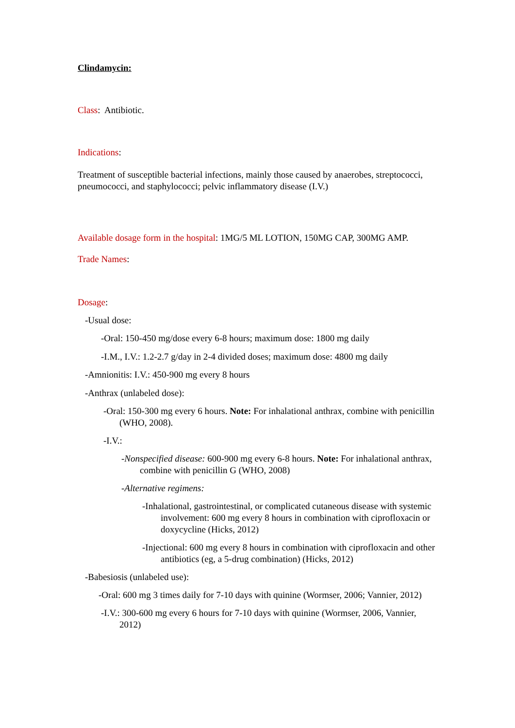Clindamycin:
Class: Antibiotic.
Indications:
Treatment of susceptible bacterial infections, mainly those caused by anaerobes, streptococci, pneumococci, and staphylococci; pelvic inflammatory disease (I.V.)
Available dosage form in the hospital: 1MG/5 ML LOTION, 150MG CAP, 300MG AMP.
Trade Names:
Dosage:
-Usual dose:
-Oral: 150-450 mg/dose every 6-8 hours; maximum dose: 1800 mg daily
-I.M., I.V.: 1.2-2.7 g/day in 2-4 divided doses; maximum dose: 4800 mg daily
-Amnionitis: I.V.: 450-900 mg every 8 hours
-Anthrax (unlabeled dose):
-Oral: 150-300 mg every 6 hours. Note: For inhalational anthrax, combine with penicillin (WHO, 2008).
-I.V.:
-Nonspecified disease: 600-900 mg every 6-8 hours. Note: For inhalational anthrax, combine with penicillin G (WHO, 2008)
-Alternative regimens:
-Inhalational, gastrointestinal, or complicated cutaneous disease with systemic involvement: 600 mg every 8 hours in combination with ciprofloxacin or doxycycline (Hicks, 2012)
-Injectional: 600 mg every 8 hours in combination with ciprofloxacin and other antibiotics (eg, a 5-drug combination) (Hicks, 2012)
-Babesiosis (unlabeled use):
-Oral: 600 mg 3 times daily for 7-10 days with quinine (Wormser, 2006; Vannier, 2012)
-I.V.: 300-600 mg every 6 hours for 7-10 days with quinine (Wormser, 2006, Vannier, 2012)